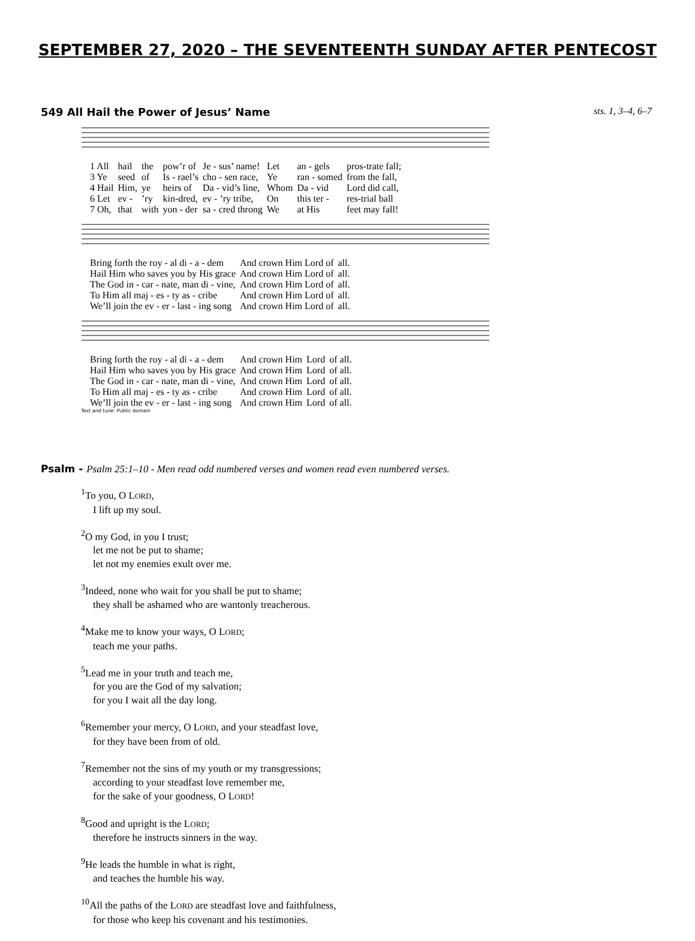SEPTEMBER 27, 2020 – THE SEVENTEENTH SUNDAY AFTER PENTECOST
549 All Hail the Power of Jesus’ Name sts. 1, 3–4, 6–7
| 1 All | hail | the | pow’r of | Je - sus’ name! | Let | an - gels | pros-trate fall; |
| 3 Ye | seed | of | Is - rael’s | cho - sen race, | Ye | ran - somed | from the fall, |
| 4 Hail | Him, | ye | heirs of | Da - vid’s line, | Whom | Da - vid | Lord did call, |
| 6 Let | ev - | ’ry | kin-dred, | ev - ’ry tribe, | On | this ter - | res-trial ball |
| 7 Oh, | that | with | yon - der | sa - cred throng | We | at His | feet may fall! |
| Bring forth the roy - al di - a - dem | And crown Him Lord of | all. |
| Hail Him who saves you by His grace | And crown Him Lord of | all. |
| The God in - car - nate, man di - vine, | And crown Him Lord of | all. |
| To Him all maj - es - ty as - cribe | And crown Him Lord of | all. |
| We’ll join the ev - er - last - ing song | And crown Him Lord of | all. |
| Bring forth the roy - al di - a - dem | And crown Him | Lord | of all. |
| Hail Him who saves you by His grace | And crown Him | Lord | of all. |
| The God in - car - nate, man di - vine, | And crown Him | Lord | of all. |
| To Him all maj - es - ty as - cribe | And crown Him | Lord | of all. |
| We’ll join the ev - er - last - ing song | And crown Him | Lord | of all. |
Text and tune: Public domain
Psalm - Psalm 25:1–10 - Men read odd numbered verses and women read even numbered verses.
<sup>1</sup> To you, O LORD,
I lift up my soul.
<sup>2</sup> O my God, in you I trust;
let me not be put to shame;
let not my enemies exult over me.
<sup>3</sup> Indeed, none who wait for you shall be put to shame;
they shall be ashamed who are wantonly treacherous.
<sup>4</sup> Make me to know your ways, O LORD;
teach me your paths.
<sup>5</sup> Lead me in your truth and teach me,
for you are the God of my salvation;
for you I wait all the day long.
<sup>6</sup> Remember your mercy, O LORD, and your steadfast love,
for they have been from of old.
<sup>7</sup> Remember not the sins of my youth or my transgressions;
according to your steadfast love remember me,
for the sake of your goodness, O LORD!
<sup>8</sup> Good and upright is the LORD;
therefore he instructs sinners in the way.
<sup>9</sup>He leads the humble in what is right,
and teaches the humble his way.
<sup>10</sup> All the paths of the LORD are steadfast love and faithfulness,
for those who keep his covenant and his testimonies.